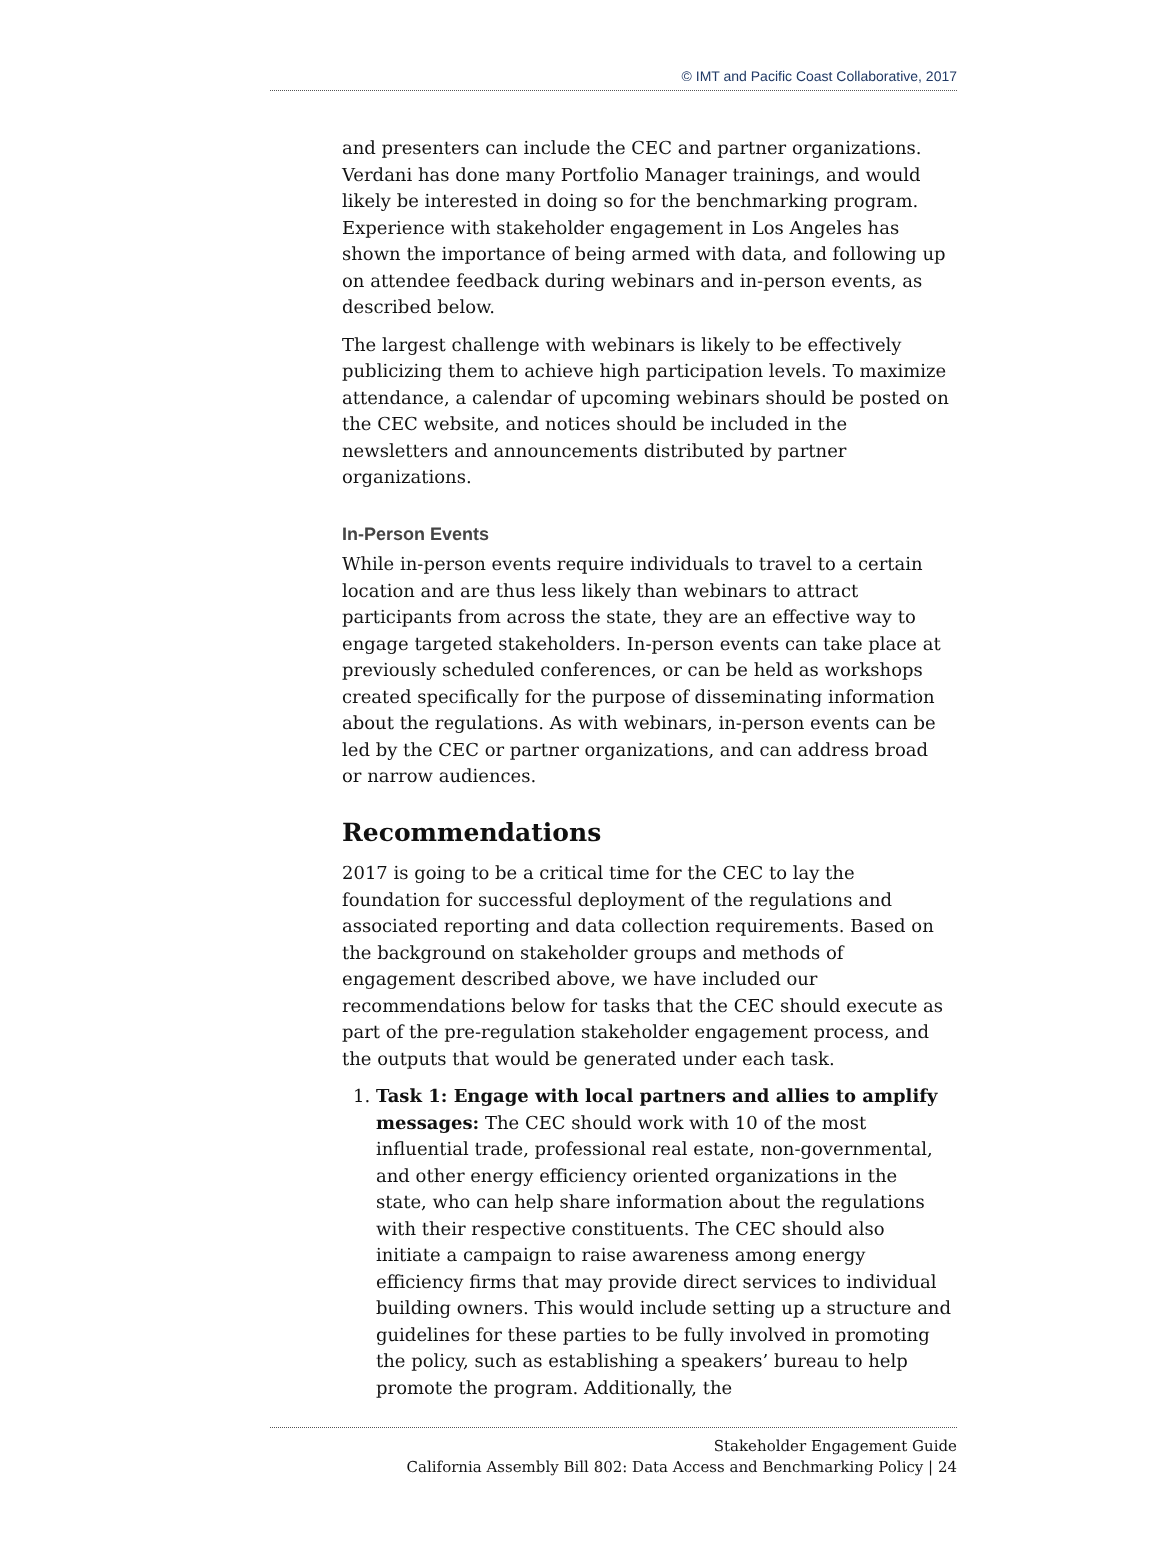© IMT and Pacific Coast Collaborative, 2017
and presenters can include the CEC and partner organizations. Verdani has done many Portfolio Manager trainings, and would likely be interested in doing so for the benchmarking program. Experience with stakeholder engagement in Los Angeles has shown the importance of being armed with data, and following up on attendee feedback during webinars and in-person events, as described below.
The largest challenge with webinars is likely to be effectively publicizing them to achieve high participation levels. To maximize attendance, a calendar of upcoming webinars should be posted on the CEC website, and notices should be included in the newsletters and announcements distributed by partner organizations.
In-Person Events
While in-person events require individuals to travel to a certain location and are thus less likely than webinars to attract participants from across the state, they are an effective way to engage targeted stakeholders. In-person events can take place at previously scheduled conferences, or can be held as workshops created specifically for the purpose of disseminating information about the regulations. As with webinars, in-person events can be led by the CEC or partner organizations, and can address broad or narrow audiences.
Recommendations
2017 is going to be a critical time for the CEC to lay the foundation for successful deployment of the regulations and associated reporting and data collection requirements. Based on the background on stakeholder groups and methods of engagement described above, we have included our recommendations below for tasks that the CEC should execute as part of the pre-regulation stakeholder engagement process, and the outputs that would be generated under each task.
1. Task 1: Engage with local partners and allies to amplify messages: The CEC should work with 10 of the most influential trade, professional real estate, non-governmental, and other energy efficiency oriented organizations in the state, who can help share information about the regulations with their respective constituents. The CEC should also initiate a campaign to raise awareness among energy efficiency firms that may provide direct services to individual building owners. This would include setting up a structure and guidelines for these parties to be fully involved in promoting the policy, such as establishing a speakers’ bureau to help promote the program. Additionally, the
Stakeholder Engagement Guide
California Assembly Bill 802: Data Access and Benchmarking Policy | 24